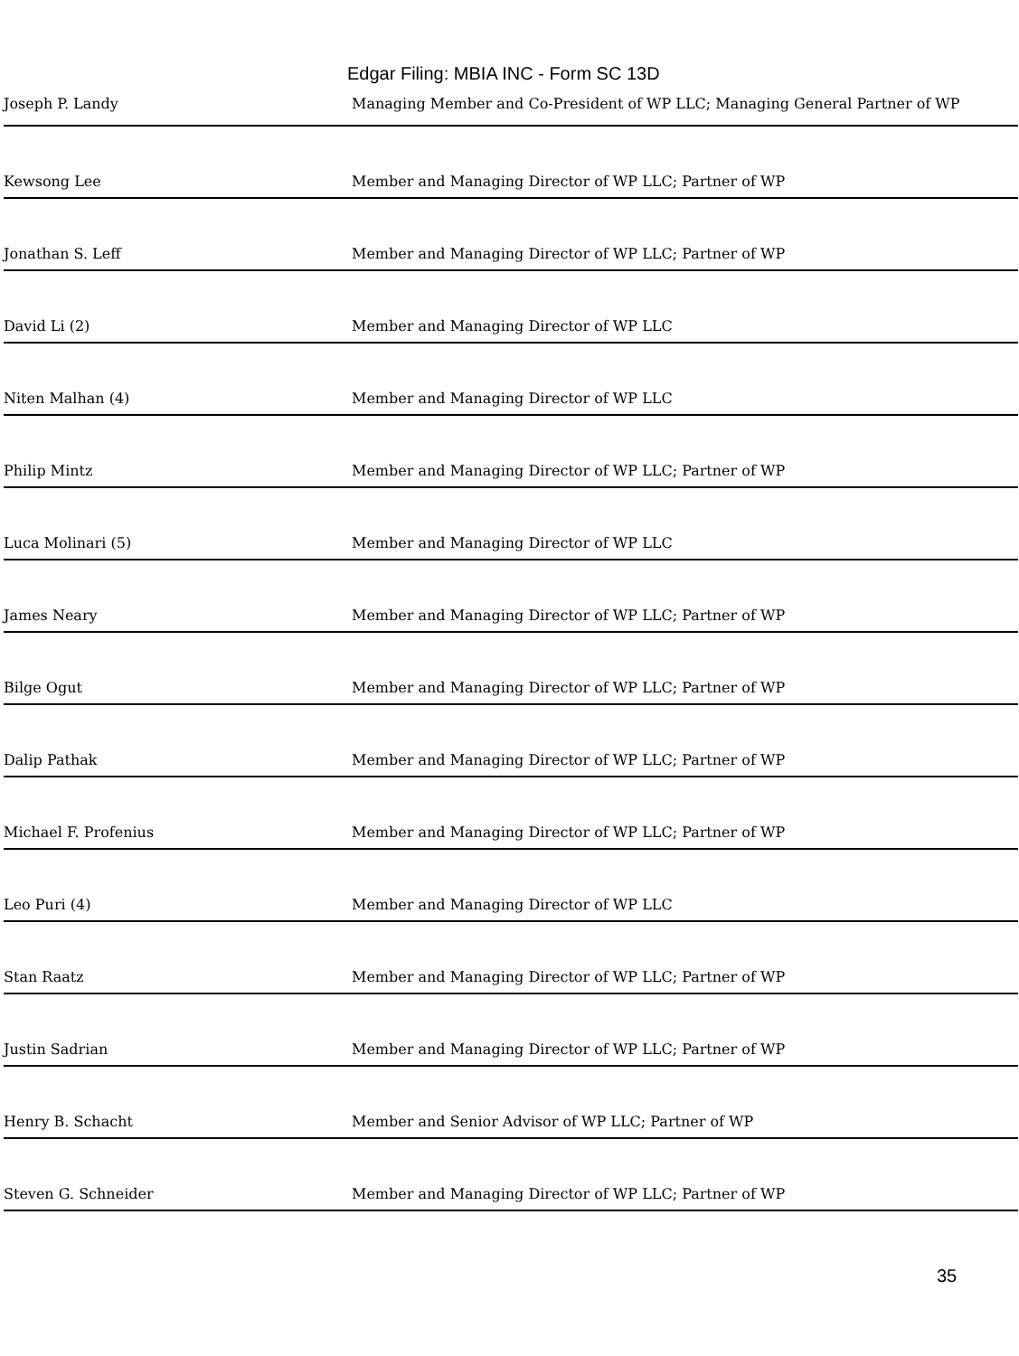Edgar Filing: MBIA INC - Form SC 13D
| Joseph P. Landy | Managing Member and Co-President of WP LLC; Managing General Partner of WP |
| Kewsong Lee | Member and Managing Director of WP LLC; Partner of WP |
| Jonathan S. Leff | Member and Managing Director of WP LLC; Partner of WP |
| David Li (2) | Member and Managing Director of WP LLC |
| Niten Malhan (4) | Member and Managing Director of WP LLC |
| Philip Mintz | Member and Managing Director of WP LLC; Partner of WP |
| Luca Molinari (5) | Member and Managing Director of WP LLC |
| James Neary | Member and Managing Director of WP LLC; Partner of WP |
| Bilge Ogut | Member and Managing Director of WP LLC; Partner of WP |
| Dalip Pathak | Member and Managing Director of WP LLC; Partner of WP |
| Michael F. Profenius | Member and Managing Director of WP LLC; Partner of WP |
| Leo Puri (4) | Member and Managing Director of WP LLC |
| Stan Raatz | Member and Managing Director of WP LLC; Partner of WP |
| Justin Sadrian | Member and Managing Director of WP LLC; Partner of WP |
| Henry B. Schacht | Member and Senior Advisor of WP LLC; Partner of WP |
| Steven G. Schneider | Member and Managing Director of WP LLC; Partner of WP |
35